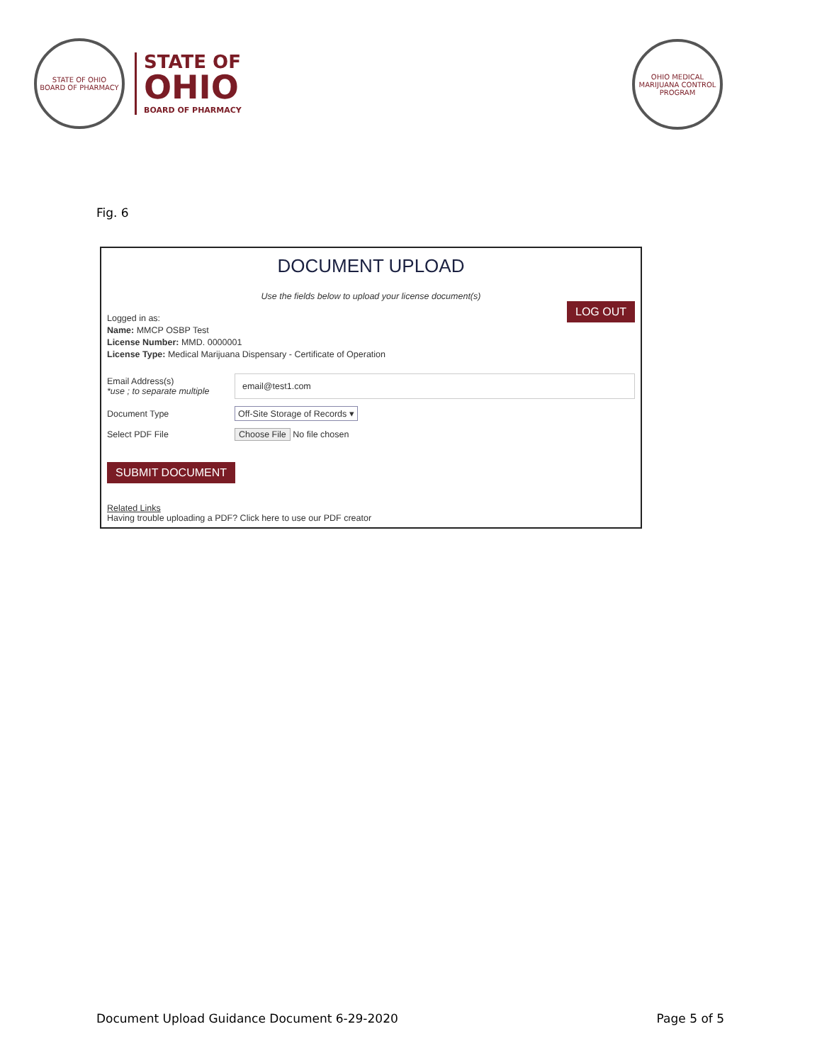STATE OF OHIO
BOARD OF PHARMACY
STATE OF
OHIO
BOARD OF PHARMACY
OHIO MEDICAL MARIJUANA CONTROL PROGRAM
Fig. 6
DOCUMENT UPLOAD
Use the fields below to upload your license document(s)
Logged in as:
Name: MMCP OSBP Test
License Number: MMD. 0000001
License Type: Medical Marijuana Dispensary - Certificate of Operation
LOG OUT
Email Address(s)
*use ; to separate multiple
email@test1.com
Document Type Off-Site Storage of Records ▾
Select PDF File Choose File No file chosen
SUBMIT DOCUMENT
Related Links
Having trouble uploading a PDF? Click here to use our PDF creator
Document Upload Guidance Document 6-29-2020 Page 5 of 5